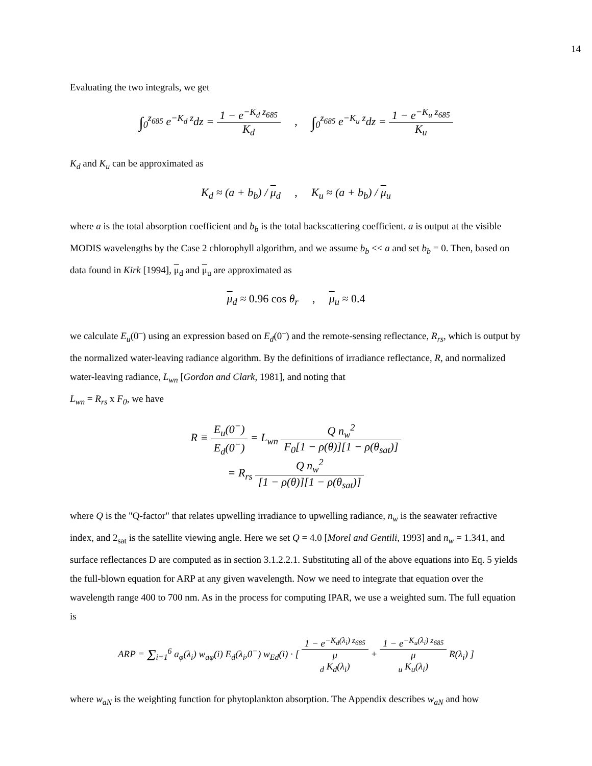14
Evaluating the two integrals, we get
∫<sub>0</sub><sup>z<sub>685</sub></sup> e<sup>−K<sub>d</sub> z</sup>dz = 1 − e<sup>−K<sub>d</sub> z<sub>685</sub></sup> K<sub>d</sub>, ∫<sub>0</sub><sup>z<sub>685</sub></sup> e<sup>−K<sub>u</sub> z</sup>dz = 1 − e<sup>−K<sub>u</sub> z<sub>685</sub></sup> K<sub>u</sub>
K<sub>d</sub> and K<sub>u</sub> can be approximated as
K<sub>d</sub> ≈ (a + b<sub>b</sub>) / μ<sub>d</sub>, K<sub>u</sub> ≈ (a + b<sub>b</sub>) / μ<sub>u</sub>
where a is the total absorption coefficient and b<sub>b</sub> is the total backscattering coefficient. a is output at the visible MODIS wavelengths by the Case 2 chlorophyll algorithm, and we assume b<sub>b</sub> << a and set b<sub>b</sub> = 0. Then, based on data found in Kirk [1994], μ<sub>d</sub> and μ<sub>u</sub> are approximated as
μ<sub>d</sub> ≈ 0.96 cos θ<sub>r</sub>, μ<sub>u</sub> ≈ 0.4
we calculate E<sub>u</sub>(0<sup>–</sup>) using an expression based on E<sub>d</sub>(0<sup>–</sup>) and the remote-sensing reflectance, R<sub>rs</sub>, which is output by the normalized water-leaving radiance algorithm. By the definitions of irradiance reflectance, R, and normalized water-leaving radiance, L<sub>wn</sub> [Gordon and Clark, 1981], and noting that
L<sub>wn</sub> = R<sub>rs</sub> x F<sub>0</sub>, we have
R ≡ E<sub>u</sub>(0<sup>−</sup>) E<sub>d</sub>(0<sup>−</sup>) = L<sub>wn</sub> Q n<sub>w</sub><sup>2</sup> F<sub>0</sub>[1 − ρ(θ)][1 − ρ(θ<sub>sat</sub>)]
= R<sub>rs</sub> Q n<sub>w</sub><sup>2</sup> [1 − ρ(θ)][1 − ρ(θ<sub>sat</sub>)]
where Q is the "Q-factor" that relates upwelling irradiance to upwelling radiance, n<sub>w</sub> is the seawater refractive index, and 2<sub>sat</sub> is the satellite viewing angle. Here we set Q = 4.0 [Morel and Gentili, 1993] and n<sub>w</sub> = 1.341, and surface reflectances D are computed as in section 3.1.2.2.1. Substituting all of the above equations into Eq. 5 yields the full-blown equation for ARP at any given wavelength. Now we need to integrate that equation over the wavelength range 400 to 700 nm. As in the process for computing IPAR, we use a weighted sum. The full equation is
ARP = Σ<sub>i=1</sub><sup>6</sup> a<sub>φ</sub>(λ<sub>i</sub>) w<sub>aφ</sub>(i) E<sub>d</sub>(λ<sub>i</sub>,0<sup>−</sup>) w<sub>Ed</sub>(i) · [ 1 − e<sup>−K<sub>d</sub>(λ<sub>i</sub>) z<sub>685</sub></sup> μ
<sub>d</sub> K<sub>d</sub>(λ<sub>i</sub>) + 1 − e<sup>−K<sub>u</sub>(λ<sub>i</sub>) z<sub>685</sub></sup> μ
<sub>u</sub> K<sub>u</sub>(λ<sub>i</sub>) R(λ<sub>i</sub>) ]
where w<sub>aN</sub> is the weighting function for phytoplankton absorption. The Appendix describes w<sub>aN</sub> and how